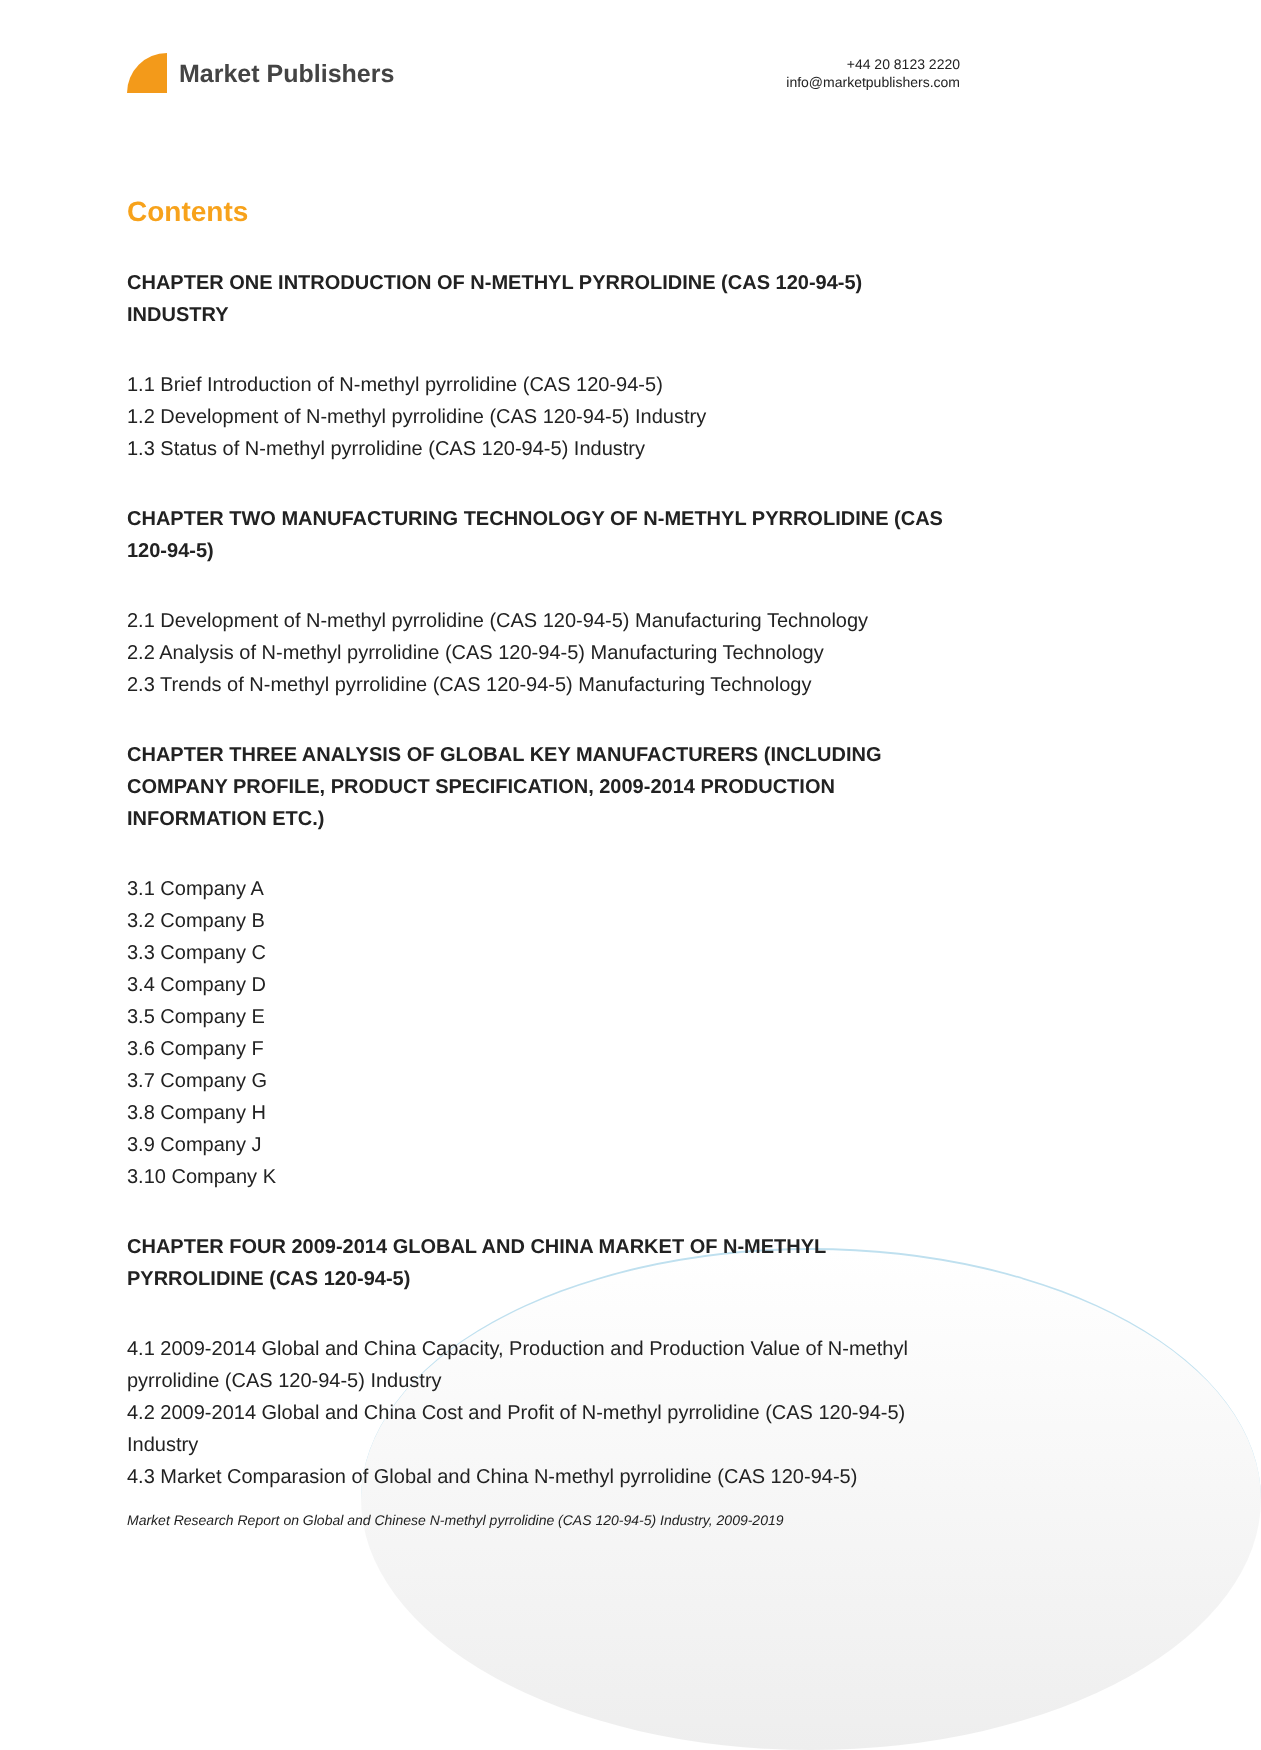Market Publishers
+44 20 8123 2220
info@marketpublishers.com
Contents
CHAPTER ONE INTRODUCTION OF N-METHYL PYRROLIDINE (CAS 120-94-5) INDUSTRY
1.1 Brief Introduction of N-methyl pyrrolidine (CAS 120-94-5)
1.2 Development of N-methyl pyrrolidine (CAS 120-94-5) Industry
1.3 Status of N-methyl pyrrolidine (CAS 120-94-5) Industry
CHAPTER TWO MANUFACTURING TECHNOLOGY OF N-METHYL PYRROLIDINE (CAS 120-94-5)
2.1 Development of N-methyl pyrrolidine (CAS 120-94-5) Manufacturing Technology
2.2 Analysis of N-methyl pyrrolidine (CAS 120-94-5) Manufacturing Technology
2.3 Trends of N-methyl pyrrolidine (CAS 120-94-5) Manufacturing Technology
CHAPTER THREE ANALYSIS OF GLOBAL KEY MANUFACTURERS (INCLUDING COMPANY PROFILE, PRODUCT SPECIFICATION, 2009-2014 PRODUCTION INFORMATION ETC.)
3.1 Company A
3.2 Company B
3.3 Company C
3.4 Company D
3.5 Company E
3.6 Company F
3.7 Company G
3.8 Company H
3.9 Company J
3.10 Company K
CHAPTER FOUR 2009-2014 GLOBAL AND CHINA MARKET OF N-METHYL PYRROLIDINE (CAS 120-94-5)
4.1 2009-2014 Global and China Capacity, Production and Production Value of N-methyl pyrrolidine (CAS 120-94-5) Industry
4.2 2009-2014 Global and China Cost and Profit of N-methyl pyrrolidine (CAS 120-94-5) Industry
4.3 Market Comparasion of Global and China N-methyl pyrrolidine (CAS 120-94-5)
Market Research Report on Global and Chinese N-methyl pyrrolidine (CAS 120-94-5) Industry, 2009-2019